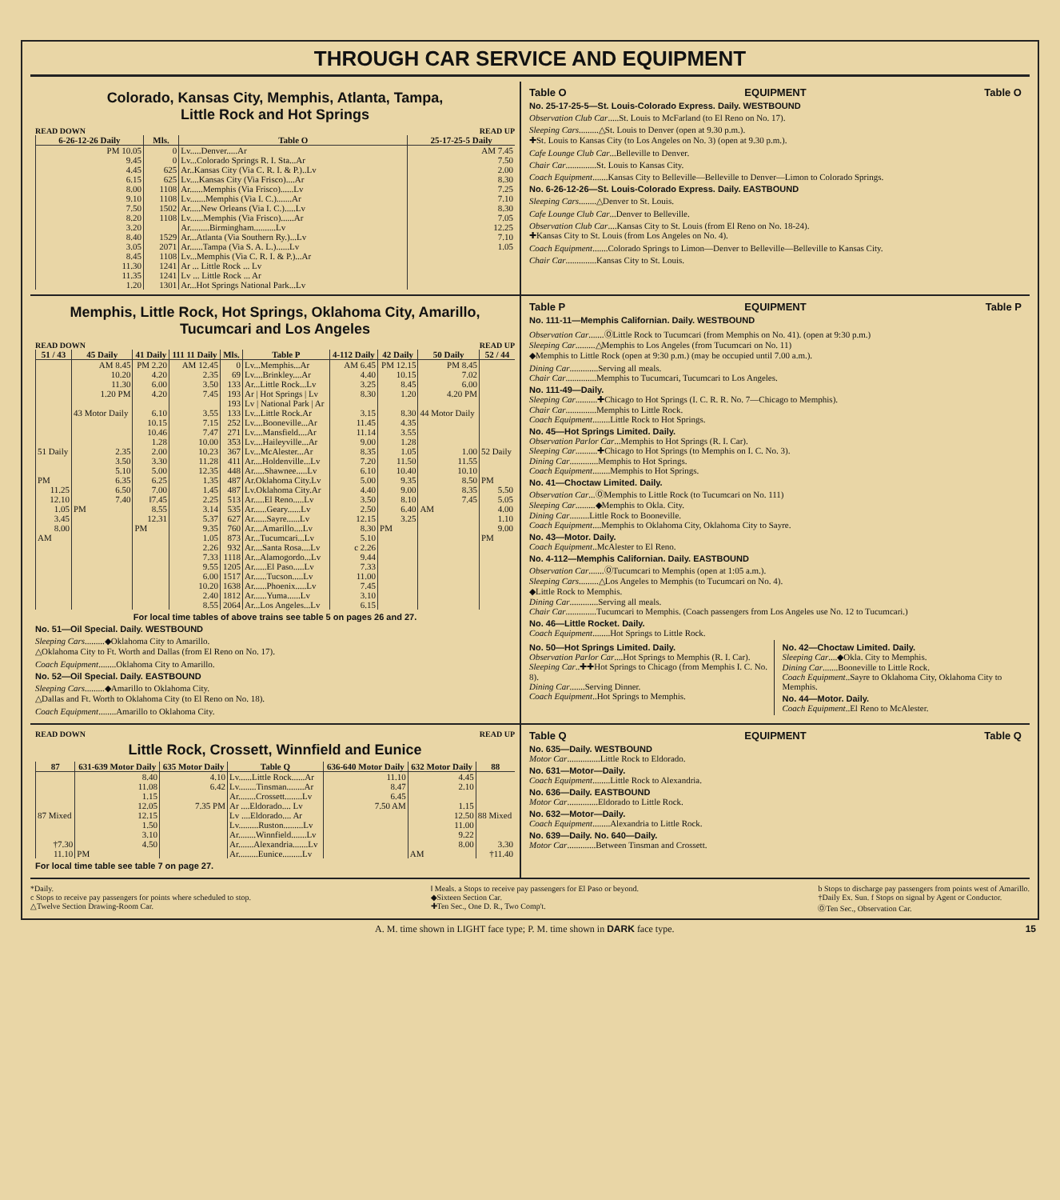THROUGH CAR SERVICE AND EQUIPMENT
Colorado, Kansas City, Memphis, Atlanta, Tampa,
Little Rock and Hot Springs
READ DOWN READ UP
| 6-26-12-26 Daily | Mls. | Table O | 25-17-25-5 Daily |
| --- | --- | --- | --- |
| PM 10.05 | 0 | Lv.....Denver.....Ar | AM 7.45 |
| 9.45 | 0 | Lv...Colorado Springs R. I. Sta...Ar | 7.50 |
| 4.45 | 625 | Ar..Kansas City (Via C. R. I. & P.)..Lv | 2.00 |
| 6.15 | 625 | Lv....Kansas City (Via Frisco)....Ar | 8.30 |
| 8.00 | 1108 | Ar......Memphis (Via Frisco)......Lv | 7.25 |
| 9.10 | 1108 | Lv.......Memphis (Via I. C.).......Ar | 7.10 |
| 7.50 | 1502 | Ar.....New Orleans (Via I. C.).....Lv | 8.30 |
| 8.20 | 1108 | Lv......Memphis (Via Frisco)......Ar | 7.05 |
| 3.20 | | Ar.........Birmingham..........Lv | 12.25 |
| 8.40 | 1529 | Ar...Atlanta (Via Southern Ry.)...Lv | 7.10 |
| 3.05 | 2071 | Ar......Tampa (Via S. A. L.)......Lv | 1.05 |
| 8.45 | 1108 | Lv...Memphis (Via C. R. I. & P.)...Ar | |
| 11.30 | 1241 | Ar ... Little Rock ... Lv | |
| 11.35 | 1241 | Lv ... Little Rock ... Ar | |
| 1.20 | 1301 | Ar...Hot Springs National Park...Lv | |
Table O EQUIPMENT Table O
No. 25-17-25-5—St. Louis-Colorado Express. Daily. WESTBOUND
Observation Club Car.....St. Louis to McFarland (to El Reno on No. 17).
Sleeping Cars.........△St. Louis to Denver (open at 9.30 p.m.).
✚St. Louis to Kansas City (to Los Angeles on No. 3) (open at 9.30 p.m.).
Cafe Lounge Club Car...Belleville to Denver.
Chair Car..............St. Louis to Kansas City.
Coach Equipment.......Kansas City to Belleville—Belleville to Denver—Limon to Colorado Springs.
No. 6-26-12-26—St. Louis-Colorado Express. Daily. EASTBOUND
Sleeping Cars........△Denver to St. Louis.
Cafe Lounge Club Car...Denver to Belleville.
Observation Club Car....Kansas City to St. Louis (from El Reno on No. 18-24).
✚Kansas City to St. Louis (from Los Angeles on No. 4).
Coach Equipment.......Colorado Springs to Limon—Denver to Belleville—Belleville to Kansas City.
Chair Car..............Kansas City to St. Louis.
Memphis, Little Rock, Hot Springs, Oklahoma City, Amarillo,
Tucumcari and Los Angeles
READ DOWN READ UP
| 51 / 43 | 45 Daily | 41 Daily | 111 11 Daily | Mls. | Table P | 4-112 Daily | 42 Daily | 50 Daily | 52 / 44 |
| --- | --- | --- | --- | --- | --- | --- | --- | --- | --- |
| | AM 8.45 | PM 2.20 | AM 12.45 | 0 | Lv...Memphis...Ar | AM 6.45 | PM 12.15 | PM 8.45 | |
| | 10.20 | 4.20 | 2.35 | 69 | Lv....Brinkley....Ar | 4.40 | 10.15 | 7.02 | |
| | 11.30 | 6.00 | 3.50 | 133 | Ar...Little Rock...Lv | 3.25 | 8.45 | 6.00 | |
| | 1.20 PM | 4.20 | 7.45 | 193 | Ar / Hot Springs / Lv | 8.30 | 1.20 | 4.20 PM | |
| | | | | 193 | Lv / National Park / Ar | | | | |
| | 43 Motor Daily | 6.10 | 3.55 | 133 | Lv...Little Rock.Ar | 3.15 | 8.30 | 44 Motor Daily | |
| | | 10.15 | 7.15 | 252 | Lv....Booneville...Ar | 11.45 | 4.35 | | |
| | | 10.46 | 7.47 | 271 | Lv....Mansfield....Ar | 11.14 | 3.55 | | |
| | | 1.28 | 10.00 | 353 | Lv....Haileyville...Ar | 9.00 | 1.28 | | |
| 51 Daily | 2.35 | 2.00 | 10.23 | 367 | Lv...McAlester...Ar | 8.35 | 1.05 | 1.00 | 52 Daily |
| | 3.50 | 3.30 | 11.28 | 411 | Ar....Holdenville...Lv | 7.20 | 11.50 | 11.55 | |
| | 5.10 | 5.00 | 12.35 | 448 | Ar.....Shawnee.....Lv | 6.10 | 10.40 | 10.10 | |
| PM | 6.35 | 6.25 | 1.35 | 487 | Ar.Oklahoma City.Lv | 5.00 | 9.35 | 8.50 | PM |
| 11.25 | 6.50 | 7.00 | 1.45 | 487 | Lv.Oklahoma City.Ar | 4.40 | 9.00 | 8.35 | 5.50 |
| 12.10 | 7.40 | ǁ7.45 | 2.25 | 513 | Ar.....El Reno.....Lv | 3.50 | 8.10 | 7.45 | 5.05 |
| 1.05 | PM | 8.55 | 3.14 | 535 | Ar......Geary......Lv | 2.50 | 6.40 | AM | 4.00 |
| 3.45 | | 12.31 | 5.37 | 627 | Ar......Sayre......Lv | 12.15 | 3.25 | | 1.10 |
| 8.00 | | PM | 9.35 | 760 | Ar....Amarillo....Lv | 8.30 | PM | | 9.00 |
| AM | | | 1.05 | 873 | Ar...Tucumcari...Lv | 5.10 | | | PM |
| | | | 2.26 | 932 | Ar....Santa Rosa....Lv | c 2.26 | | | |
| | | | 7.33 | 1118 | Ar...Alamogordo...Lv | 9.44 | | | |
| | | | 9.55 | 1205 | Ar......El Paso.....Lv | 7.33 | | | |
| | | | 6.00 | 1517 | Ar......Tucson.....Lv | 11.00 | | | |
| | | | 10.20 | 1638 | Ar......Phoenix.....Lv | 7.45 | | | |
| | | | 2.40 | 1812 | Ar......Yuma......Lv | 3.10 | | | |
| | | | 8.55 | 2064 | Ar...Los Angeles...Lv | 6.15 | | | |
For local time tables of above trains see table 5 on pages 26 and 27.
No. 51—Oil Special. Daily. WESTBOUND
Sleeping Cars.........◆Oklahoma City to Amarillo.
△Oklahoma City to Ft. Worth and Dallas (from El Reno on No. 17).
Coach Equipment........Oklahoma City to Amarillo.
No. 52—Oil Special. Daily. EASTBOUND
Sleeping Cars.........◆Amarillo to Oklahoma City.
△Dallas and Ft. Worth to Oklahoma City (to El Reno on No. 18).
Coach Equipment........Amarillo to Oklahoma City.
Table P EQUIPMENT Table P
No. 111-11—Memphis Californian. Daily. WESTBOUND
Observation Car.......ⓄLittle Rock to Tucumcari (from Memphis on No. 41). (open at 9:30 p.m.)
Sleeping Car.........△Memphis to Los Angeles (from Tucumcari on No. 11)
◆Memphis to Little Rock (open at 9:30 p.m.) (may be occupied until 7.00 a.m.).
Dining Car.............Serving all meals.
Chair Car..............Memphis to Tucumcari, Tucumcari to Los Angeles.
No. 111-49—Daily.
Sleeping Car..........✚Chicago to Hot Springs (I. C. R. R. No. 7—Chicago to Memphis).
Chair Car..............Memphis to Little Rock.
Coach Equipment........Little Rock to Hot Springs.
No. 45—Hot Springs Limited. Daily.
Observation Parlor Car...Memphis to Hot Springs (R. I. Car).
Sleeping Car..........✚Chicago to Hot Springs (to Memphis on I. C. No. 3).
Dining Car.............Memphis to Hot Springs.
Coach Equipment........Memphis to Hot Springs.
No. 41—Choctaw Limited. Daily.
Observation Car...ⓄMemphis to Little Rock (to Tucumcari on No. 111)
Sleeping Car.........◆Memphis to Okla. City.
Dining Car.........Little Rock to Booneville.
Coach Equipment....Memphis to Oklahoma City, Oklahoma City to Sayre.
No. 43—Motor. Daily.
Coach Equipment..McAlester to El Reno.
No. 4-112—Memphis Californian. Daily. EASTBOUND
Observation Car.......ⓄTucumcari to Memphis (open at 1:05 a.m.).
Sleeping Cars.........△Los Angeles to Memphis (to Tucumcari on No. 4).
◆Little Rock to Memphis.
Dining Car.............Serving all meals.
Chair Car..............Tucumcari to Memphis. (Coach passengers from Los Angeles use No. 12 to Tucumcari.)
No. 46—Little Rocket. Daily.
Coach Equipment........Hot Springs to Little Rock.
No. 50—Hot Springs Limited. Daily.
Observation Parlor Car....Hot Springs to Memphis (R. I. Car).
Sleeping Car..✚✚Hot Springs to Chicago (from Memphis I. C. No. 8).
Dining Car.......Serving Dinner.
Coach Equipment..Hot Springs to Memphis.
No. 42—Choctaw Limited. Daily.
Sleeping Car....◆Okla. City to Memphis.
Dining Car.......Booneville to Little Rock.
Coach Equipment..Sayre to Oklahoma City, Oklahoma City to Memphis.
No. 44—Motor. Daily.
Coach Equipment..El Reno to McAlester.
READ DOWN READ UP
Little Rock, Crossett, Winnfield and Eunice
| 87 | 631-639 Motor Daily | 635 Motor Daily | Table Q | 636-640 Motor Daily | 632 Motor Daily | 88 |
| --- | --- | --- | --- | --- | --- | --- |
| | 8.40 | 4.10 | Lv......Little Rock......Ar | 11.10 | 4.45 | |
| | 11.08 | 6.42 | Lv........Tinsman........Ar | 8.47 | 2.10 | |
| | 1.15 | | Ar........Crossett........Lv | 6.45 | | |
| | 12.05 | 7.35 PM | Ar ....Eldorado.... Lv | 7.50 AM | 1.15 | |
| 87 Mixed | 12.15 | | Lv ....Eldorado.... Ar | | 12.50 | 88 Mixed |
| | 1.50 | | Lv.........Ruston.........Lv | | 11.00 | |
| | 3.10 | | Ar........Winnfield.......Lv | | 9.22 | |
| †7.30 | 4.50 | | Ar.......Alexandria.......Lv | | 8.00 | 3.30 |
| 11.10 | PM | | Ar.........Eunice.........Lv | | AM | †11.40 |
For local time table see table 7 on page 27.
Table Q EQUIPMENT Table Q
No. 635—Daily. WESTBOUND
Motor Car...............Little Rock to Eldorado.
No. 631—Motor—Daily.
Coach Equipment........Little Rock to Alexandria.
No. 636—Daily. EASTBOUND
Motor Car..............Eldorado to Little Rock.
No. 632—Motor—Daily.
Coach Equipment........Alexandria to Little Rock.
No. 639—Daily. No. 640—Daily.
Motor Car.............Between Tinsman and Crossett.
*Daily.
c Stops to receive pay passengers for points where scheduled to stop.
△Twelve Section Drawing-Room Car.
ǁ Meals. a Stops to receive pay passengers for El Paso or beyond.
◆Sixteen Section Car.
✚Ten Sec., One D. R., Two Comp't.
b Stops to discharge pay passengers from points west of Amarillo.
†Daily Ex. Sun. f Stops on signal by Agent or Conductor.
ⓄTen Sec., Observation Car.
A. M. time shown in LIGHT face type; P. M. time shown in DARK face type. 15